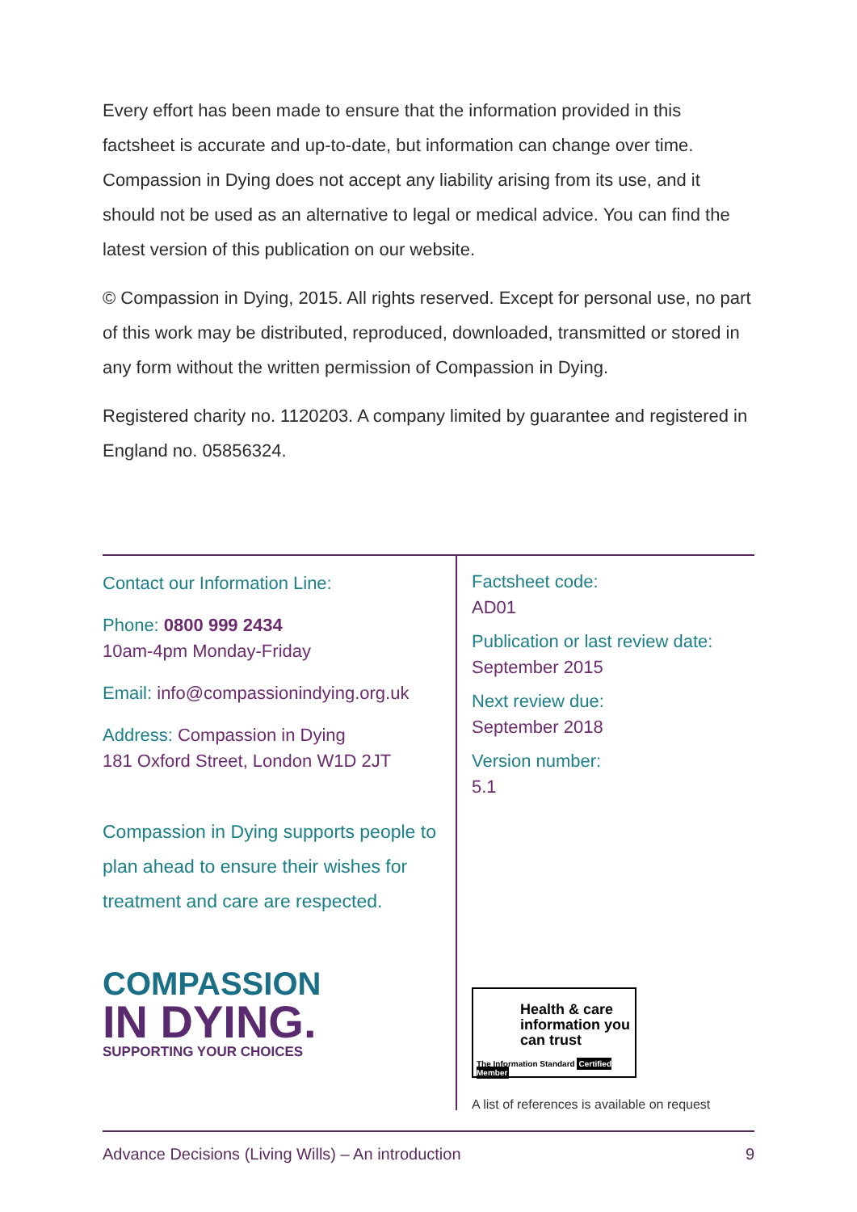Every effort has been made to ensure that the information provided in this factsheet is accurate and up-to-date, but information can change over time. Compassion in Dying does not accept any liability arising from its use, and it should not be used as an alternative to legal or medical advice. You can find the latest version of this publication on our website.
© Compassion in Dying, 2015. All rights reserved. Except for personal use, no part of this work may be distributed, reproduced, downloaded, transmitted or stored in any form without the written permission of Compassion in Dying.
Registered charity no. 1120203. A company limited by guarantee and registered in England no. 05856324.
Contact our Information Line:
Phone: 0800 999 2434
10am-4pm Monday-Friday
Email: info@compassionindying.org.uk
Address: Compassion in Dying
181 Oxford Street, London W1D 2JT
Compassion in Dying supports people to plan ahead to ensure their wishes for treatment and care are respected.
COMPASSION
IN DYING.
SUPPORTING YOUR CHOICES
Factsheet code:
AD01
Publication or last review date:
September 2015
Next review due:
September 2018
Version number:
5.1
Health & care information you can trust
The Information Standard Certified Member
A list of references is available on request
Advance Decisions (Living Wills) – An introduction 9